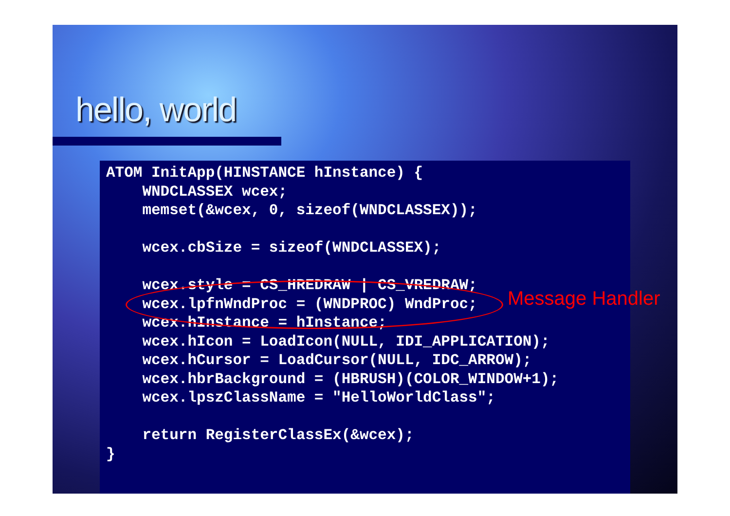hello, world
ATOM InitApp(HINSTANCE hInstance) {
    WNDCLASSEX wcex;
    memset(&wcex, 0, sizeof(WNDCLASSEX));

    wcex.cbSize = sizeof(WNDCLASSEX);

    wcex.style = CS_HREDRAW | CS_VREDRAW;
    wcex.lpfnWndProc = (WNDPROC) WndProc;
    wcex.hInstance = hInstance;
    wcex.hIcon = LoadIcon(NULL, IDI_APPLICATION);
    wcex.hCursor = LoadCursor(NULL, IDC_ARROW);
    wcex.hbrBackground = (HBRUSH)(COLOR_WINDOW+1);
    wcex.lpszClassName = "HelloWorldClass";

    return RegisterClassEx(&wcex);
}
Message Handler